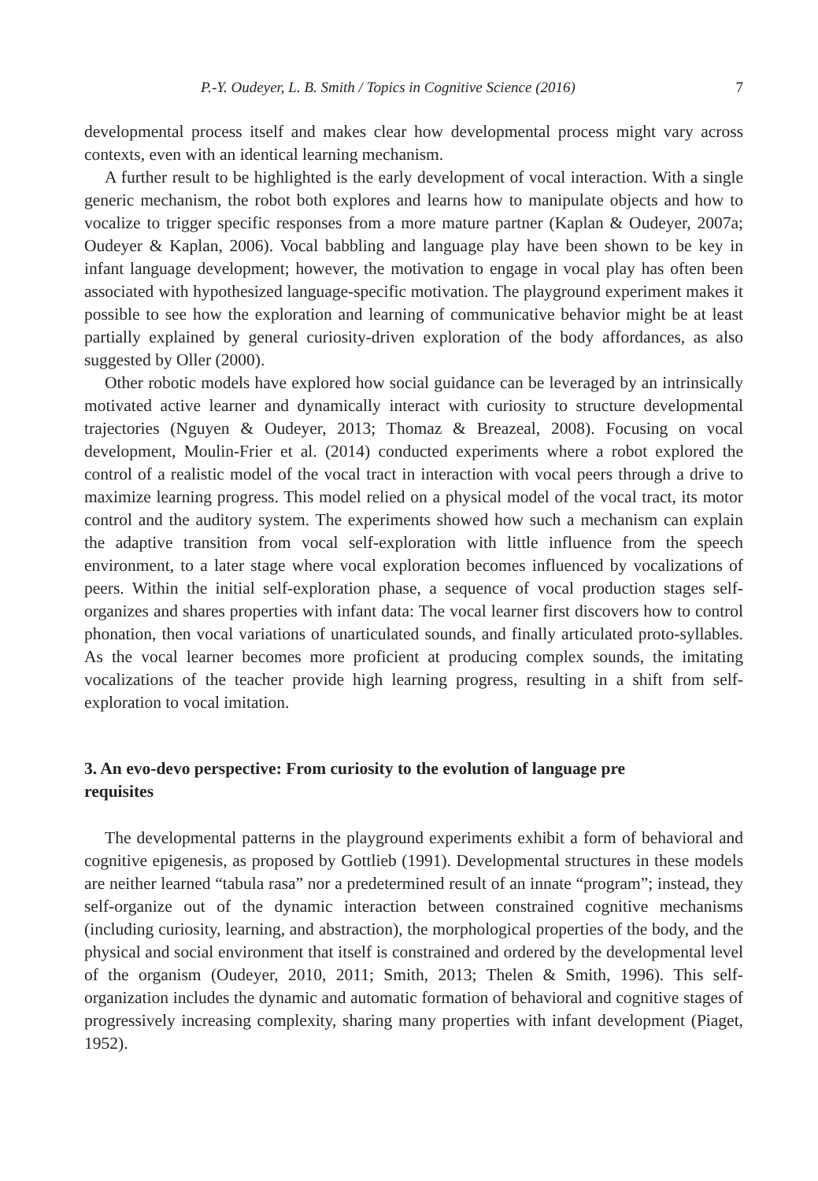P.-Y. Oudeyer, L. B. Smith / Topics in Cognitive Science (2016) 7
developmental process itself and makes clear how developmental process might vary across contexts, even with an identical learning mechanism.
A further result to be highlighted is the early development of vocal interaction. With a single generic mechanism, the robot both explores and learns how to manipulate objects and how to vocalize to trigger specific responses from a more mature partner (Kaplan & Oudeyer, 2007a; Oudeyer & Kaplan, 2006). Vocal babbling and language play have been shown to be key in infant language development; however, the motivation to engage in vocal play has often been associated with hypothesized language-specific motivation. The playground experiment makes it possible to see how the exploration and learning of communicative behavior might be at least partially explained by general curiosity-driven exploration of the body affordances, as also suggested by Oller (2000).
Other robotic models have explored how social guidance can be leveraged by an intrinsically motivated active learner and dynamically interact with curiosity to structure developmental trajectories (Nguyen & Oudeyer, 2013; Thomaz & Breazeal, 2008). Focusing on vocal development, Moulin-Frier et al. (2014) conducted experiments where a robot explored the control of a realistic model of the vocal tract in interaction with vocal peers through a drive to maximize learning progress. This model relied on a physical model of the vocal tract, its motor control and the auditory system. The experiments showed how such a mechanism can explain the adaptive transition from vocal self-exploration with little influence from the speech environment, to a later stage where vocal exploration becomes influenced by vocalizations of peers. Within the initial self-exploration phase, a sequence of vocal production stages self-organizes and shares properties with infant data: The vocal learner first discovers how to control phonation, then vocal variations of unarticulated sounds, and finally articulated proto-syllables. As the vocal learner becomes more proficient at producing complex sounds, the imitating vocalizations of the teacher provide high learning progress, resulting in a shift from self-exploration to vocal imitation.
3. An evo-devo perspective: From curiosity to the evolution of language pre requisites
The developmental patterns in the playground experiments exhibit a form of behavioral and cognitive epigenesis, as proposed by Gottlieb (1991). Developmental structures in these models are neither learned “tabula rasa” nor a predetermined result of an innate “program”; instead, they self-organize out of the dynamic interaction between constrained cognitive mechanisms (including curiosity, learning, and abstraction), the morphological properties of the body, and the physical and social environment that itself is constrained and ordered by the developmental level of the organism (Oudeyer, 2010, 2011; Smith, 2013; Thelen & Smith, 1996). This self-organization includes the dynamic and automatic formation of behavioral and cognitive stages of progressively increasing complexity, sharing many properties with infant development (Piaget, 1952).